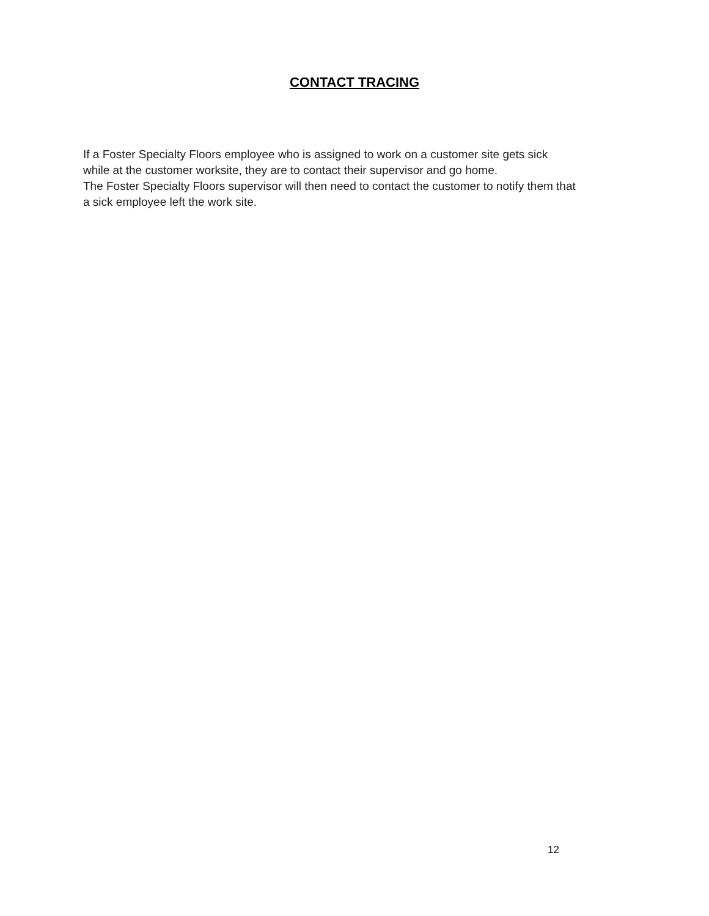CONTACT TRACING
If a Foster Specialty Floors employee who is assigned to work on a customer site gets sick
while at the customer worksite, they are to contact their supervisor and go home.
The Foster Specialty Floors supervisor will then need to contact the customer to notify them that
a sick employee left the work site.
12